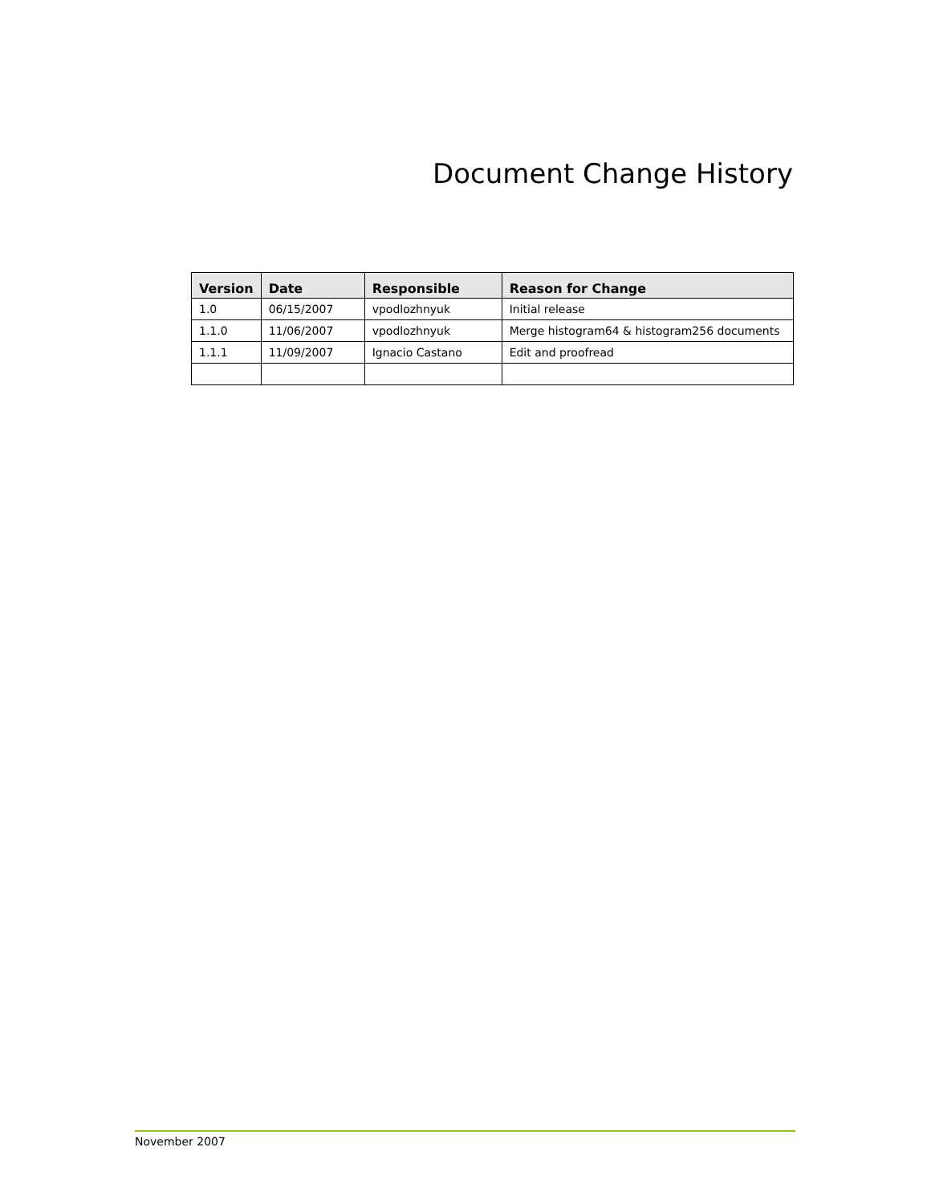Document Change History
| Version | Date | Responsible | Reason for Change |
| --- | --- | --- | --- |
| 1.0 | 06/15/2007 | vpodlozhnyuk | Initial release |
| 1.1.0 | 11/06/2007 | vpodlozhnyuk | Merge histogram64 & histogram256 documents |
| 1.1.1 | 11/09/2007 | Ignacio Castano | Edit and proofread |
November 2007